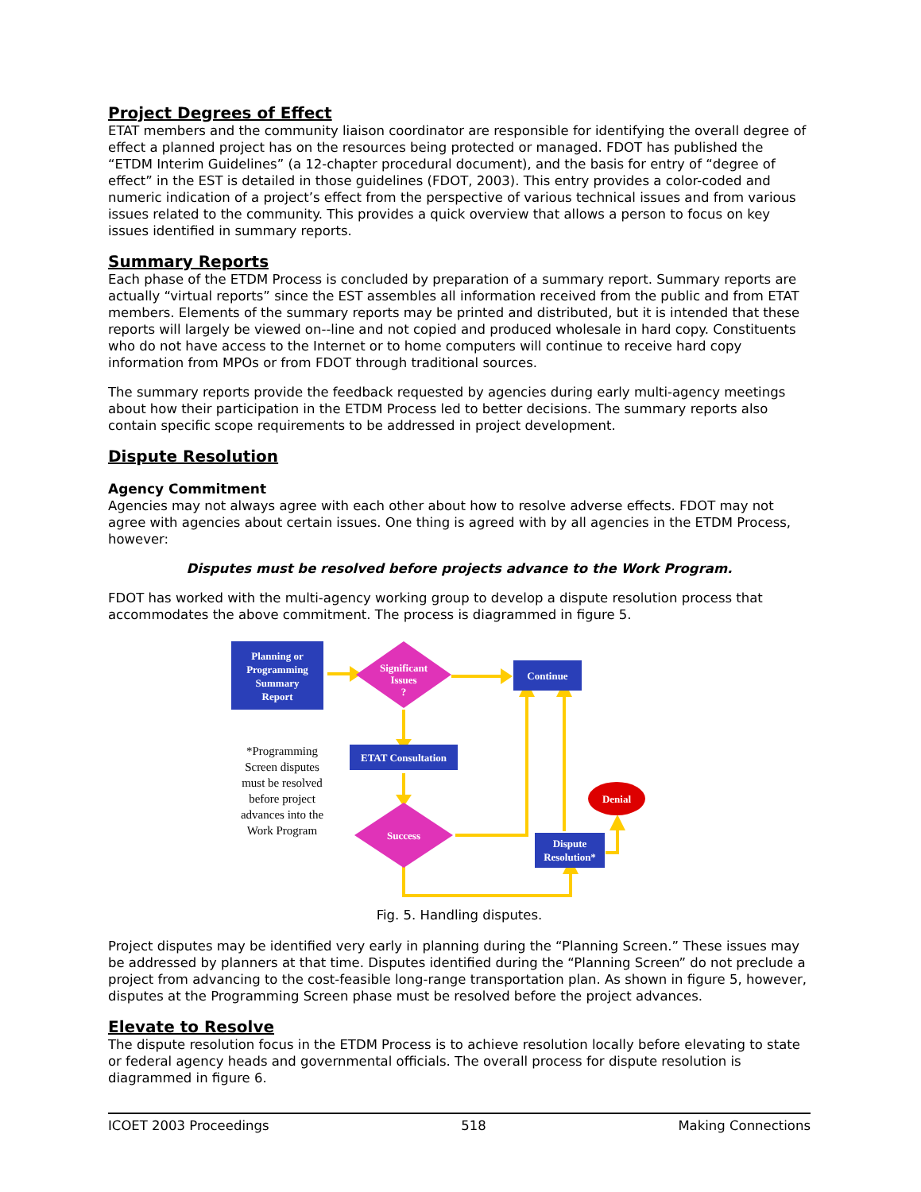Project Degrees of Effect
ETAT members and the community liaison coordinator are responsible for identifying the overall degree of effect a planned project has on the resources being protected or managed. FDOT has published the “ETDM Interim Guidelines” (a 12-chapter procedural document), and the basis for entry of “degree of effect” in the EST is detailed in those guidelines (FDOT, 2003). This entry provides a color-coded and numeric indication of a project’s effect from the perspective of various technical issues and from various issues related to the community. This provides a quick overview that allows a person to focus on key issues identified in summary reports.
Summary Reports
Each phase of the ETDM Process is concluded by preparation of a summary report. Summary reports are actually “virtual reports” since the EST assembles all information received from the public and from ETAT members. Elements of the summary reports may be printed and distributed, but it is intended that these reports will largely be viewed on--line and not copied and produced wholesale in hard copy. Constituents who do not have access to the Internet or to home computers will continue to receive hard copy information from MPOs or from FDOT through traditional sources.
The summary reports provide the feedback requested by agencies during early multi-agency meetings about how their participation in the ETDM Process led to better decisions. The summary reports also contain specific scope requirements to be addressed in project development.
Dispute Resolution
Agency Commitment
Agencies may not always agree with each other about how to resolve adverse effects. FDOT may not agree with agencies about certain issues. One thing is agreed with by all agencies in the ETDM Process, however:
Disputes must be resolved before projects advance to the Work Program.
FDOT has worked with the multi-agency working group to develop a dispute resolution process that accommodates the above commitment. The process is diagrammed in figure 5.
Planning or Programming Summary Report
Significant Issues ?
Continue
ETAT Consultation
Success
Dispute Resolution*
Denial
*Programming Screen disputes must be resolved before project advances into the Work Program
Fig. 5. Handling disputes.
Project disputes may be identified very early in planning during the “Planning Screen.” These issues may be addressed by planners at that time. Disputes identified during the “Planning Screen” do not preclude a project from advancing to the cost-feasible long-range transportation plan. As shown in figure 5, however, disputes at the Programming Screen phase must be resolved before the project advances.
Elevate to Resolve
The dispute resolution focus in the ETDM Process is to achieve resolution locally before elevating to state or federal agency heads and governmental officials. The overall process for dispute resolution is diagrammed in figure 6.
ICOET 2003 Proceedings 518 Making Connections